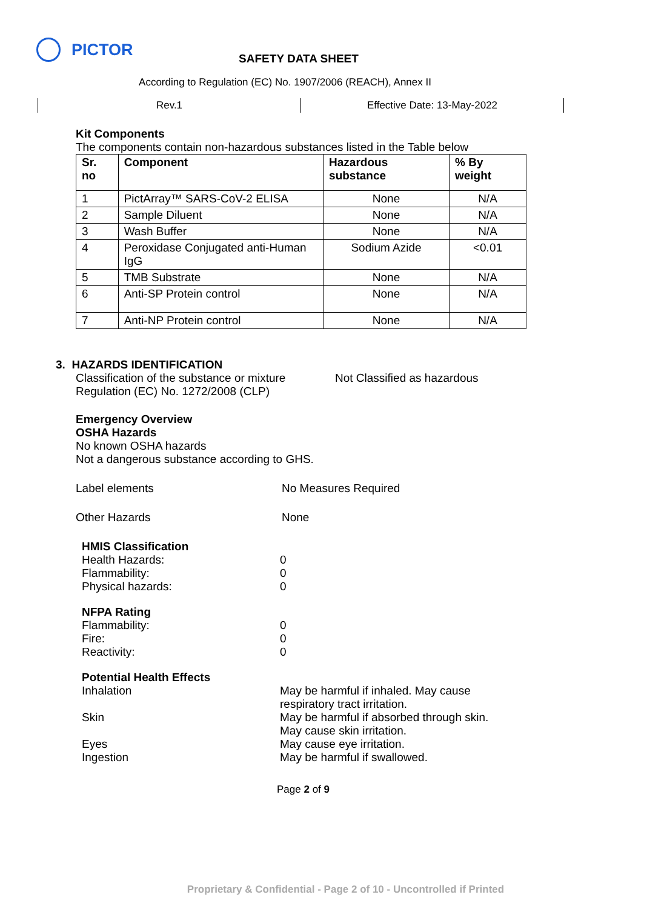PICTOR
SAFETY DATA SHEET
According to Regulation (EC) No. 1907/2006 (REACH), Annex II
Rev.1 Effective Date: 13-May-2022
Kit Components
The components contain non-hazardous substances listed in the Table below
| Sr. no | Component | Hazardous substance | % By weight |
| --- | --- | --- | --- |
| 1 | PictArray™ SARS-CoV-2 ELISA | None | N/A |
| 2 | Sample Diluent | None | N/A |
| 3 | Wash Buffer | None | N/A |
| 4 | Peroxidase Conjugated anti-Human IgG | Sodium Azide | <0.01 |
| 5 | TMB Substrate | None | N/A |
| 6 | Anti-SP Protein control | None | N/A |
| 7 | Anti-NP Protein control | None | N/A |
3. HAZARDS IDENTIFICATION
Classification of the substance or mixture
Regulation (EC) No. 1272/2008 (CLP)
Not Classified as hazardous
Emergency Overview
OSHA Hazards
No known OSHA hazards
Not a dangerous substance according to GHS.
Label elements No Measures Required
Other Hazards None
HMIS Classification
Health Hazards: 0
Flammability: 0
Physical hazards: 0
NFPA Rating
Flammability: 0
Fire: 0
Reactivity: 0
Potential Health Effects
Inhalation May be harmful if inhaled. May cause
respiratory tract irritation.
Skin May be harmful if absorbed through skin.
May cause skin irritation.
Eyes May cause eye irritation.
Ingestion May be harmful if swallowed.
Page 2 of 9
Proprietary & Confidential - Page 2 of 10 - Uncontrolled if Printed